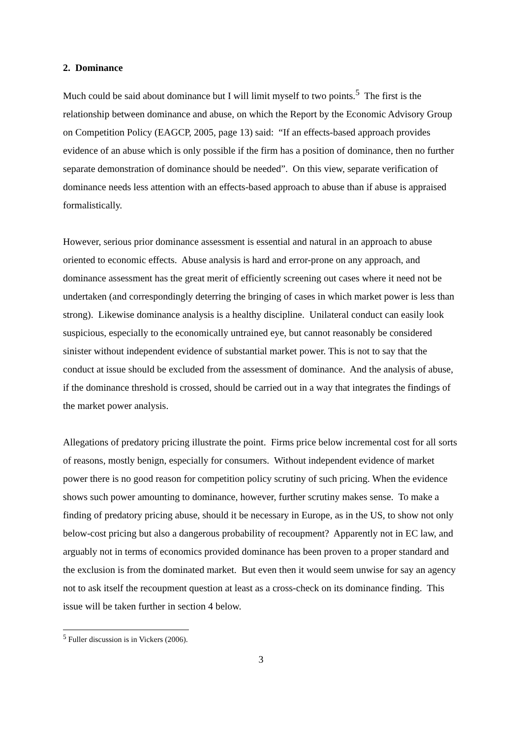2. Dominance
Much could be said about dominance but I will limit myself to two points.<sup>5</sup> The first is the relationship between dominance and abuse, on which the Report by the Economic Advisory Group on Competition Policy (EAGCP, 2005, page 13) said: “If an effects-based approach provides evidence of an abuse which is only possible if the firm has a position of dominance, then no further separate demonstration of dominance should be needed”. On this view, separate verification of dominance needs less attention with an effects-based approach to abuse than if abuse is appraised formalistically.
However, serious prior dominance assessment is essential and natural in an approach to abuse oriented to economic effects. Abuse analysis is hard and error-prone on any approach, and dominance assessment has the great merit of efficiently screening out cases where it need not be undertaken (and correspondingly deterring the bringing of cases in which market power is less than strong). Likewise dominance analysis is a healthy discipline. Unilateral conduct can easily look suspicious, especially to the economically untrained eye, but cannot reasonably be considered sinister without independent evidence of substantial market power. This is not to say that the conduct at issue should be excluded from the assessment of dominance. And the analysis of abuse, if the dominance threshold is crossed, should be carried out in a way that integrates the findings of the market power analysis.
Allegations of predatory pricing illustrate the point. Firms price below incremental cost for all sorts of reasons, mostly benign, especially for consumers. Without independent evidence of market power there is no good reason for competition policy scrutiny of such pricing. When the evidence shows such power amounting to dominance, however, further scrutiny makes sense. To make a finding of predatory pricing abuse, should it be necessary in Europe, as in the US, to show not only below-cost pricing but also a dangerous probability of recoupment? Apparently not in EC law, and arguably not in terms of economics provided dominance has been proven to a proper standard and the exclusion is from the dominated market. But even then it would seem unwise for say an agency not to ask itself the recoupment question at least as a cross-check on its dominance finding. This issue will be taken further in section 4 below.
<sup>5</sup> Fuller discussion is in Vickers (2006).
3